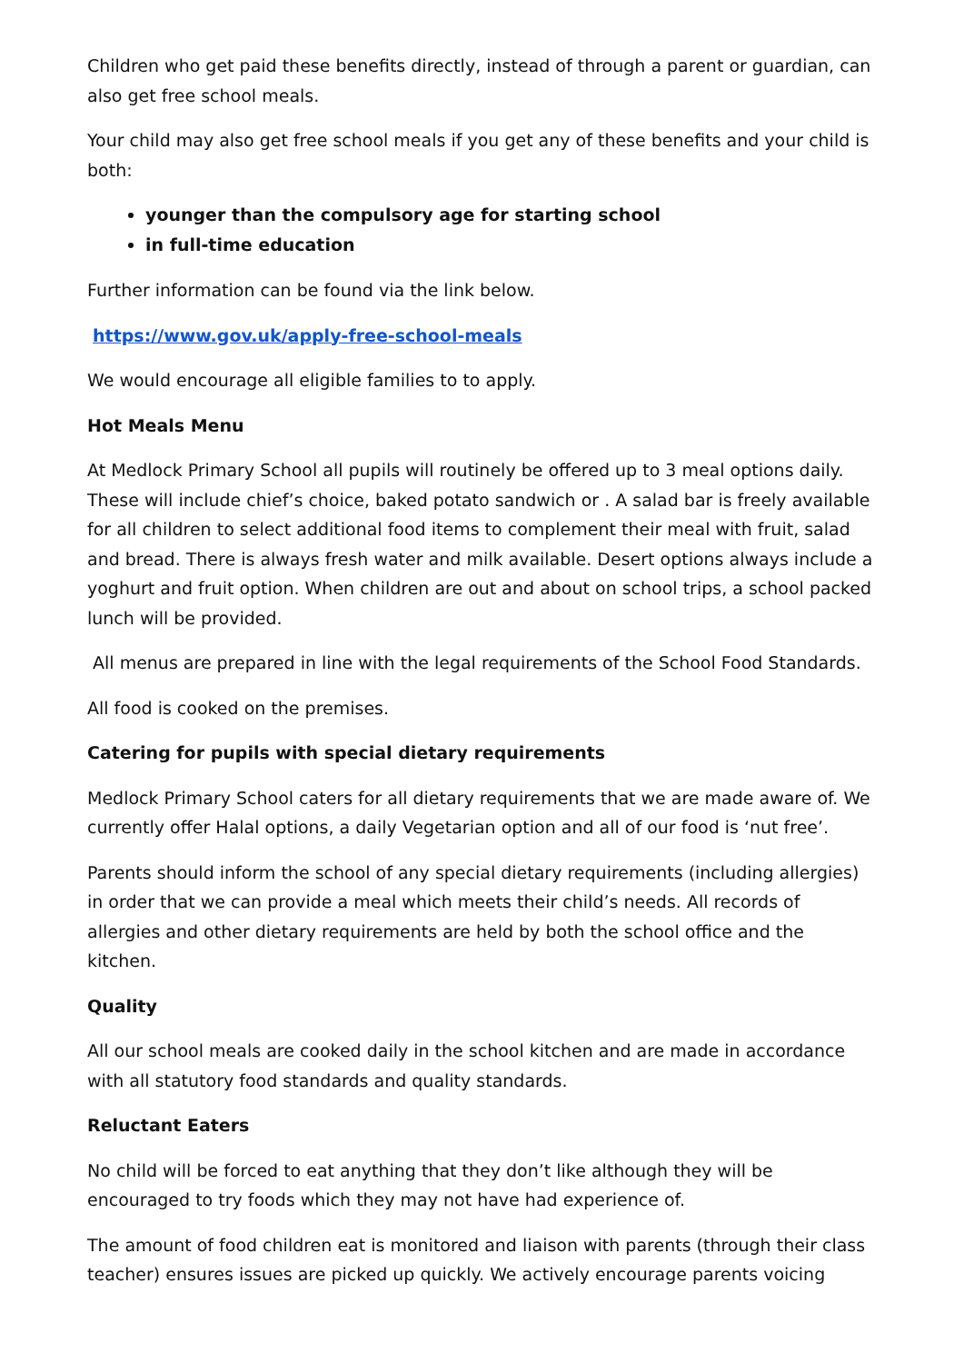Children who get paid these benefits directly, instead of through a parent or guardian, can also get free school meals.
Your child may also get free school meals if you get any of these benefits and your child is both:
younger than the compulsory age for starting school
in full-time education
Further information can be found via the link below.
https://www.gov.uk/apply-free-school-meals
We would encourage all eligible families to to apply.
Hot Meals Menu
At Medlock Primary School all pupils will routinely be offered up to 3 meal options daily. These will include chief’s choice, baked potato sandwich or . A salad bar is freely available for all children to select additional food items to complement their meal with fruit, salad and bread. There is always fresh water and milk available. Desert options always include a yoghurt and fruit option. When children are out and about on school trips, a school packed lunch will be provided.
All menus are prepared in line with the legal requirements of the School Food Standards.
All food is cooked on the premises.
Catering for pupils with special dietary requirements
Medlock Primary School caters for all dietary requirements that we are made aware of. We currently offer Halal options, a daily Vegetarian option and all of our food is ‘nut free’.
Parents should inform the school of any special dietary requirements (including allergies) in order that we can provide a meal which meets their child’s needs. All records of allergies and other dietary requirements are held by both the school office and the kitchen.
Quality
All our school meals are cooked daily in the school kitchen and are made in accordance with all statutory food standards and quality standards.
Reluctant Eaters
No child will be forced to eat anything that they don’t like although they will be encouraged to try foods which they may not have had experience of.
The amount of food children eat is monitored and liaison with parents (through their class teacher) ensures issues are picked up quickly. We actively encourage parents voicing